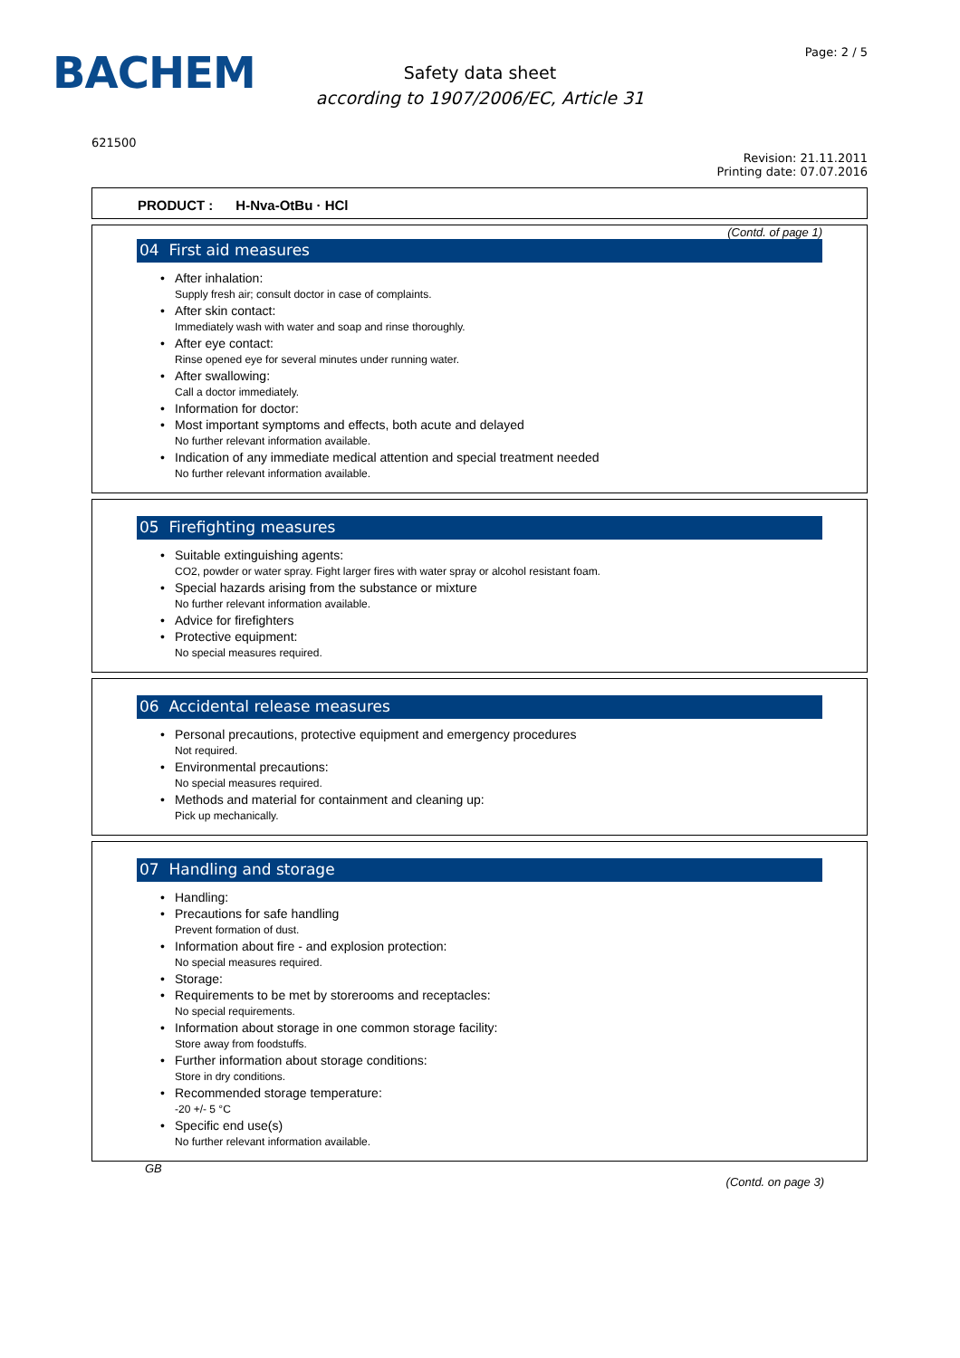BACHEM
Safety data sheet
according to 1907/2006/EC, Article 31
Page: 2 / 5
621500
Revision: 21.11.2011
Printing date: 07.07.2016
PRODUCT : H-Nva-OtBu · HCl
(Contd. of page 1)
04 First aid measures
After inhalation:
Supply fresh air; consult doctor in case of complaints.
After skin contact:
Immediately wash with water and soap and rinse thoroughly.
After eye contact:
Rinse opened eye for several minutes under running water.
After swallowing:
Call a doctor immediately.
Information for doctor:
Most important symptoms and effects, both acute and delayed
No further relevant information available.
Indication of any immediate medical attention and special treatment needed
No further relevant information available.
05 Firefighting measures
Suitable extinguishing agents:
CO2, powder or water spray. Fight larger fires with water spray or alcohol resistant foam.
Special hazards arising from the substance or mixture
No further relevant information available.
Advice for firefighters
Protective equipment:
No special measures required.
06 Accidental release measures
Personal precautions, protective equipment and emergency procedures
Not required.
Environmental precautions:
No special measures required.
Methods and material for containment and cleaning up:
Pick up mechanically.
07 Handling and storage
Handling:
Precautions for safe handling
Prevent formation of dust.
Information about fire - and explosion protection:
No special measures required.
Storage:
Requirements to be met by storerooms and receptacles:
No special requirements.
Information about storage in one common storage facility:
Store away from foodstuffs.
Further information about storage conditions:
Store in dry conditions.
Recommended storage temperature:
-20 +/- 5 °C
Specific end use(s)
No further relevant information available.
GB
(Contd. on page 3)